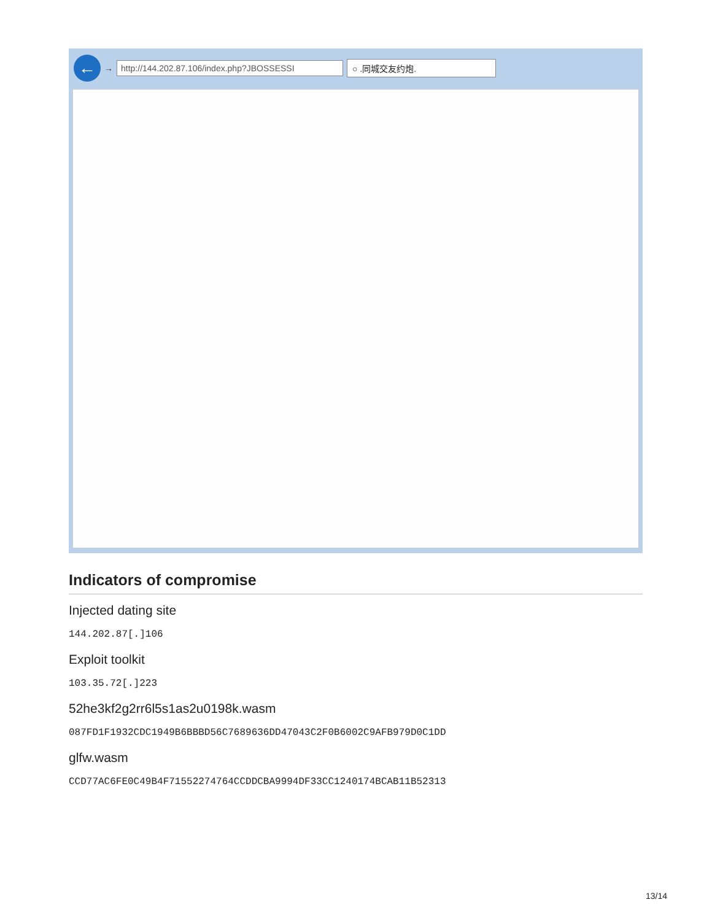← → http://144.202.87.106/index.php?JBOSSESSI ○ .同城交友约炮.
Indicators of compromise
Injected dating site
144.202.87[.]106
Exploit toolkit
103.35.72[.]223
52he3kf2g2rr6l5s1as2u0198k.wasm
087FD1F1932CDC1949B6BBBD56C7689636DD47043C2F0B6002C9AFB979D0C1DD
glfw.wasm
CCD77AC6FE0C49B4F71552274764CCDDCBA9994DF33CC1240174BCAB11B52313
13/14